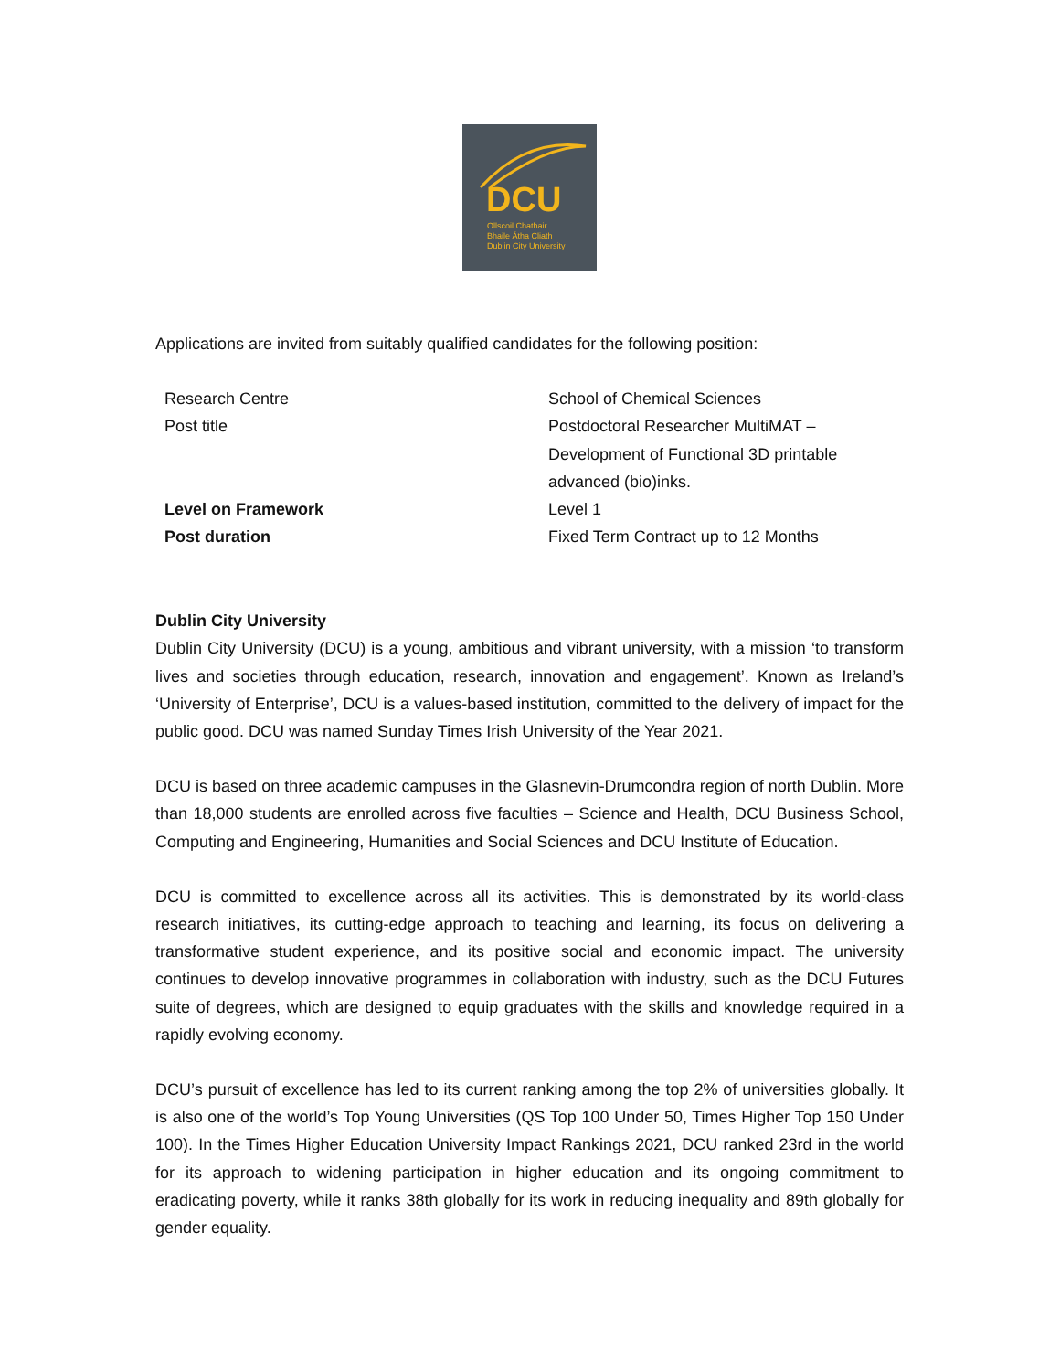DCU
Ollscoil Chathair
Bhaile Átha Cliath
Dublin City University
Applications are invited from suitably qualified candidates for the following position:
| Research Centre | School of Chemical Sciences |
| Post title | Postdoctoral Researcher MultiMAT – Development of Functional 3D printable advanced (bio)inks. |
| Level on Framework | Level 1 |
| Post duration | Fixed Term Contract up to 12 Months |
Dublin City University
Dublin City University (DCU) is a young, ambitious and vibrant university, with a mission ‘to transform lives and societies through education, research, innovation and engagement’. Known as Ireland’s ‘University of Enterprise’, DCU is a values-based institution, committed to the delivery of impact for the public good. DCU was named Sunday Times Irish University of the Year 2021.
DCU is based on three academic campuses in the Glasnevin-Drumcondra region of north Dublin. More than 18,000 students are enrolled across five faculties – Science and Health, DCU Business School, Computing and Engineering, Humanities and Social Sciences and DCU Institute of Education.
DCU is committed to excellence across all its activities. This is demonstrated by its world-class research initiatives, its cutting-edge approach to teaching and learning, its focus on delivering a transformative student experience, and its positive social and economic impact. The university continues to develop innovative programmes in collaboration with industry, such as the DCU Futures suite of degrees, which are designed to equip graduates with the skills and knowledge required in a rapidly evolving economy.
DCU’s pursuit of excellence has led to its current ranking among the top 2% of universities globally. It is also one of the world’s Top Young Universities (QS Top 100 Under 50, Times Higher Top 150 Under 100). In the Times Higher Education University Impact Rankings 2021, DCU ranked 23rd in the world for its approach to widening participation in higher education and its ongoing commitment to eradicating poverty, while it ranks 38th globally for its work in reducing inequality and 89th globally for gender equality.